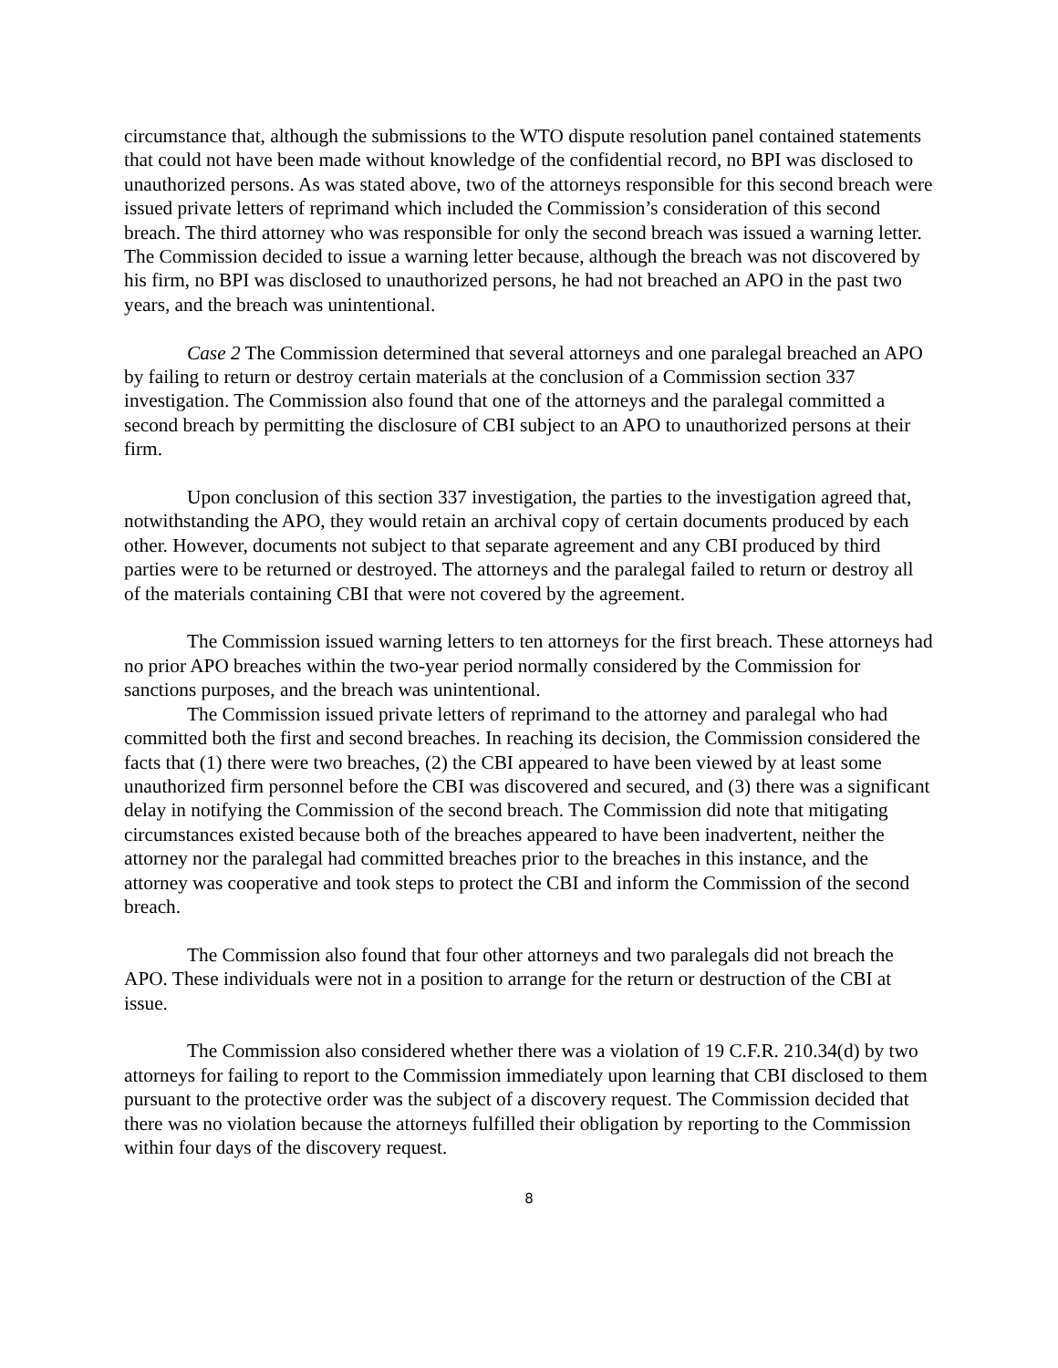circumstance that, although the submissions to the WTO dispute resolution panel contained statements that could not have been made without knowledge of the confidential record, no BPI was disclosed to unauthorized persons. As was stated above, two of the attorneys responsible for this second breach were issued private letters of reprimand which included the Commission’s consideration of this second breach. The third attorney who was responsible for only the second breach was issued a warning letter. The Commission decided to issue a warning letter because, although the breach was not discovered by his firm, no BPI was disclosed to unauthorized persons, he had not breached an APO in the past two years, and the breach was unintentional.
Case 2 The Commission determined that several attorneys and one paralegal breached an APO by failing to return or destroy certain materials at the conclusion of a Commission section 337 investigation. The Commission also found that one of the attorneys and the paralegal committed a second breach by permitting the disclosure of CBI subject to an APO to unauthorized persons at their firm.
Upon conclusion of this section 337 investigation, the parties to the investigation agreed that, notwithstanding the APO, they would retain an archival copy of certain documents produced by each other. However, documents not subject to that separate agreement and any CBI produced by third parties were to be returned or destroyed. The attorneys and the paralegal failed to return or destroy all of the materials containing CBI that were not covered by the agreement.
The Commission issued warning letters to ten attorneys for the first breach. These attorneys had no prior APO breaches within the two-year period normally considered by the Commission for sanctions purposes, and the breach was unintentional.
The Commission issued private letters of reprimand to the attorney and paralegal who had committed both the first and second breaches. In reaching its decision, the Commission considered the facts that (1) there were two breaches, (2) the CBI appeared to have been viewed by at least some unauthorized firm personnel before the CBI was discovered and secured, and (3) there was a significant delay in notifying the Commission of the second breach. The Commission did note that mitigating circumstances existed because both of the breaches appeared to have been inadvertent, neither the attorney nor the paralegal had committed breaches prior to the breaches in this instance, and the attorney was cooperative and took steps to protect the CBI and inform the Commission of the second breach.
The Commission also found that four other attorneys and two paralegals did not breach the APO. These individuals were not in a position to arrange for the return or destruction of the CBI at issue.
The Commission also considered whether there was a violation of 19 C.F.R. 210.34(d) by two attorneys for failing to report to the Commission immediately upon learning that CBI disclosed to them pursuant to the protective order was the subject of a discovery request. The Commission decided that there was no violation because the attorneys fulfilled their obligation by reporting to the Commission within four days of the discovery request.
8